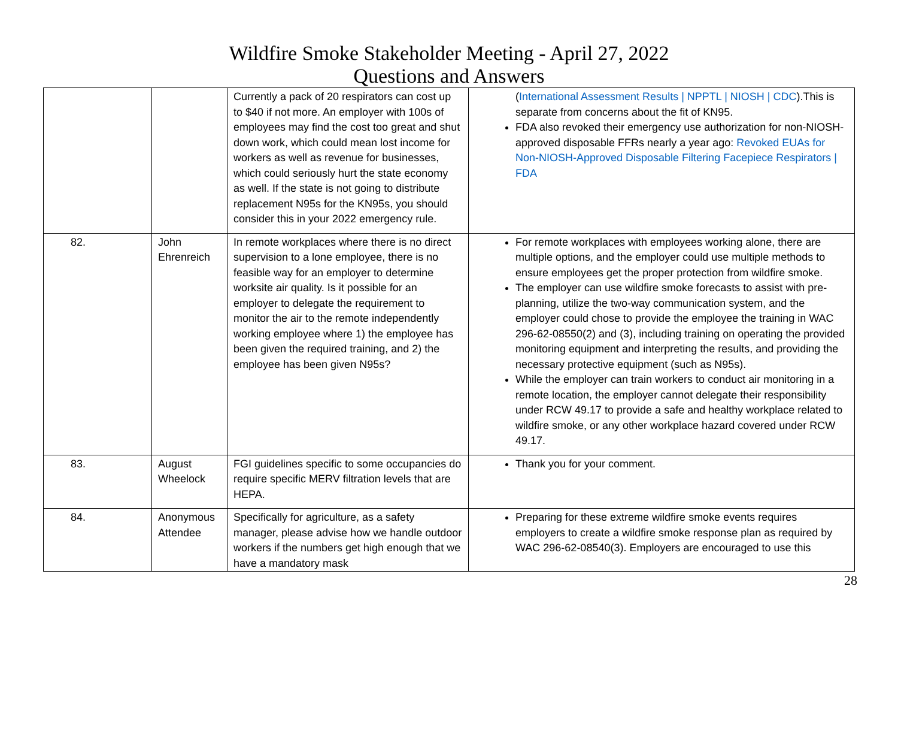Wildfire Smoke Stakeholder Meeting - April 27, 2022
Questions and Answers
| | | Currently a pack of 20 respirators can cost up to $40 if not more. An employer with 100s of employees may find the cost too great and shut down work, which could mean lost income for workers as well as revenue for businesses, which could seriously hurt the state economy as well. If the state is not going to distribute replacement N95s for the KN95s, you should consider this in your 2022 emergency rule. | ( International Assessment Results / NPPTL / NIOSH / CDC ).This is separate from concerns about the fit of KN95. FDA also revoked their emergency use authorization for non-NIOSH-approved disposable FFRs nearly a year ago: Revoked EUAs for Non-NIOSH-Approved Disposable Filtering Facepiece Respirators / FDA |
| 82. | John Ehrenreich | In remote workplaces where there is no direct supervision to a lone employee, there is no feasible way for an employer to determine worksite air quality. Is it possible for an employer to delegate the requirement to monitor the air to the remote independently working employee where 1) the employee has been given the required training, and 2) the employee has been given N95s? | For remote workplaces with employees working alone, there are multiple options, and the employer could use multiple methods to ensure employees get the proper protection from wildfire smoke. The employer can use wildfire smoke forecasts to assist with pre-planning, utilize the two-way communication system, and the employer could chose to provide the employee the training in WAC 296-62-08550(2) and (3), including training on operating the provided monitoring equipment and interpreting the results, and providing the necessary protective equipment (such as N95s). While the employer can train workers to conduct air monitoring in a remote location, the employer cannot delegate their responsibility under RCW 49.17 to provide a safe and healthy workplace related to wildfire smoke, or any other workplace hazard covered under RCW 49.17. |
| 83. | August Wheelock | FGI guidelines specific to some occupancies do require specific MERV filtration levels that are HEPA. | Thank you for your comment. |
| 84. | Anonymous Attendee | Specifically for agriculture, as a safety manager, please advise how we handle outdoor workers if the numbers get high enough that we have a mandatory mask | Preparing for these extreme wildfire smoke events requires employers to create a wildfire smoke response plan as required by WAC 296-62-08540(3). Employers are encouraged to use this |
28